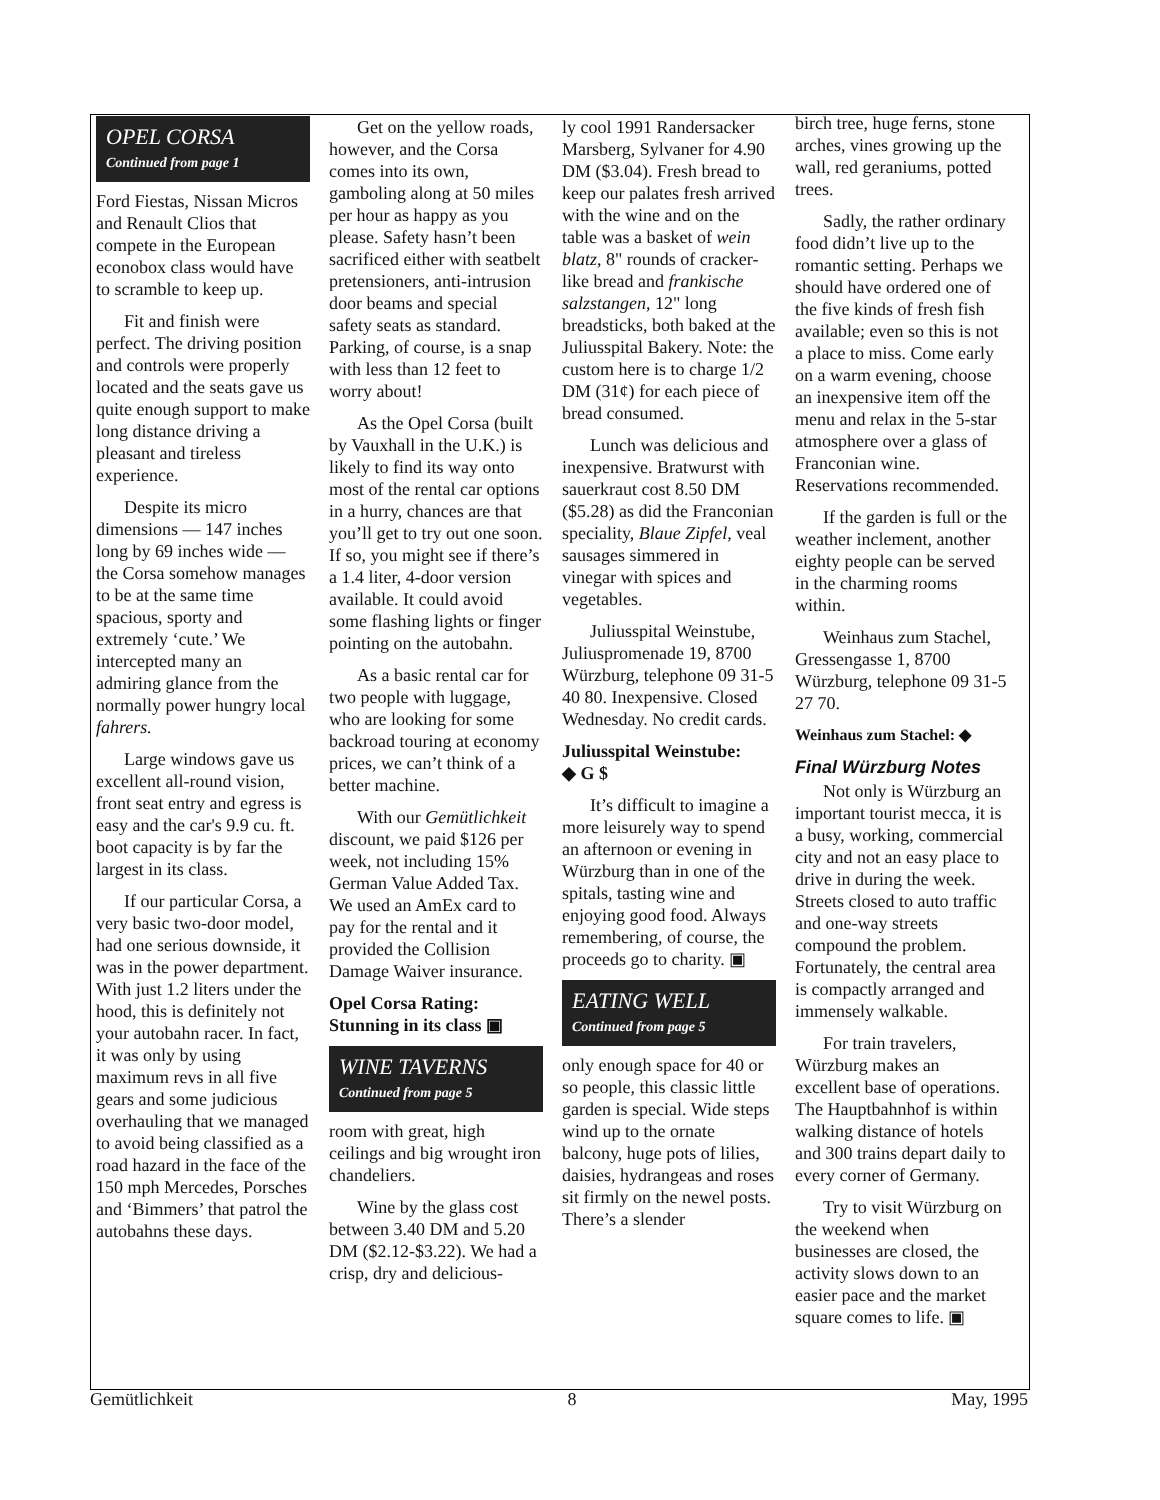OPEL CORSA
Continued from page 1
Ford Fiestas, Nissan Micros and Renault Clios that compete in the European econobox class would have to scramble to keep up.
Fit and finish were perfect. The driving position and controls were properly located and the seats gave us quite enough support to make long distance driving a pleasant and tireless experience.
Despite its micro dimensions — 147 inches long by 69 inches wide — the Corsa somehow manages to be at the same time spacious, sporty and extremely ‘cute.’ We intercepted many an admiring glance from the normally power hungry local fahrers.
Large windows gave us excellent all-round vision, front seat entry and egress is easy and the car's 9.9 cu. ft. boot capacity is by far the largest in its class.
If our particular Corsa, a very basic two-door model, had one serious downside, it was in the power department. With just 1.2 liters under the hood, this is definitely not your autobahn racer. In fact, it was only by using maximum revs in all five gears and some judicious overhauling that we managed to avoid being classified as a road hazard in the face of the 150 mph Mercedes, Porsches and ‘Bimmers’ that patrol the autobahns these days.
Get on the yellow roads, however, and the Corsa comes into its own, gamboling along at 50 miles per hour as happy as you please. Safety hasn’t been sacrificed either with seatbelt pretensioners, anti-intrusion door beams and special safety seats as standard. Parking, of course, is a snap with less than 12 feet to worry about!
As the Opel Corsa (built by Vauxhall in the U.K.) is likely to find its way onto most of the rental car options in a hurry, chances are that you’ll get to try out one soon. If so, you might see if there’s a 1.4 liter, 4-door version available. It could avoid some flashing lights or finger pointing on the autobahn.
As a basic rental car for two people with luggage, who are looking for some backroad touring at economy prices, we can’t think of a better machine.
With our Gemütlichkeit discount, we paid $126 per week, not including 15% German Value Added Tax. We used an AmEx card to pay for the rental and it provided the Collision Damage Waiver insurance.
Opel Corsa Rating:
Stunning in its class ▣
WINE TAVERNS
Continued from page 5
room with great, high ceilings and big wrought iron chandeliers.
Wine by the glass cost between 3.40 DM and 5.20 DM ($2.12-$3.22). We had a crisp, dry and delicious-
ly cool 1991 Randersacker Marsberg, Sylvaner for 4.90 DM ($3.04). Fresh bread to keep our palates fresh arrived with the wine and on the table was a basket of wein blatz, 8" rounds of cracker-like bread and frankische salzstangen, 12" long breadsticks, both baked at the Juliusspital Bakery. Note: the custom here is to charge 1/2 DM (31¢) for each piece of bread consumed.
Lunch was delicious and inexpensive. Bratwurst with sauerkraut cost 8.50 DM ($5.28) as did the Franconian speciality, Blaue Zipfel, veal sausages simmered in vinegar with spices and vegetables.
Juliusspital Weinstube, Juliuspromenade 19, 8700 Würzburg, telephone 09 31-5 40 80. Inexpensive. Closed Wednesday. No credit cards.
Juliusspital Weinstube:
◆ G $
It’s difficult to imagine a more leisurely way to spend an afternoon or evening in Würzburg than in one of the spitals, tasting wine and enjoying good food. Always remembering, of course, the proceeds go to charity. ▣
EATING WELL
Continued from page 5
only enough space for 40 or so people, this classic little garden is special. Wide steps wind up to the ornate balcony, huge pots of lilies, daisies, hydrangeas and roses sit firmly on the newel posts. There’s a slender
birch tree, huge ferns, stone arches, vines growing up the wall, red geraniums, potted trees.
Sadly, the rather ordinary food didn’t live up to the romantic setting. Perhaps we should have ordered one of the five kinds of fresh fish available; even so this is not a place to miss. Come early on a warm evening, choose an inexpensive item off the menu and relax in the 5-star atmosphere over a glass of Franconian wine. Reservations recommended.
If the garden is full or the weather inclement, another eighty people can be served in the charming rooms within.
Weinhaus zum Stachel, Gressengasse 1, 8700 Würzburg, telephone 09 31-5 27 70.
Weinhaus zum Stachel: ◆
Final Würzburg Notes
Not only is Würzburg an important tourist mecca, it is a busy, working, commercial city and not an easy place to drive in during the week. Streets closed to auto traffic and one-way streets compound the problem. Fortunately, the central area is compactly arranged and immensely walkable.
For train travelers, Würzburg makes an excellent base of operations. The Hauptbahnhof is within walking distance of hotels and 300 trains depart daily to every corner of Germany.
Try to visit Würzburg on the weekend when businesses are closed, the activity slows down to an easier pace and the market square comes to life. ▣
Gemütlichkeit 8 May, 1995